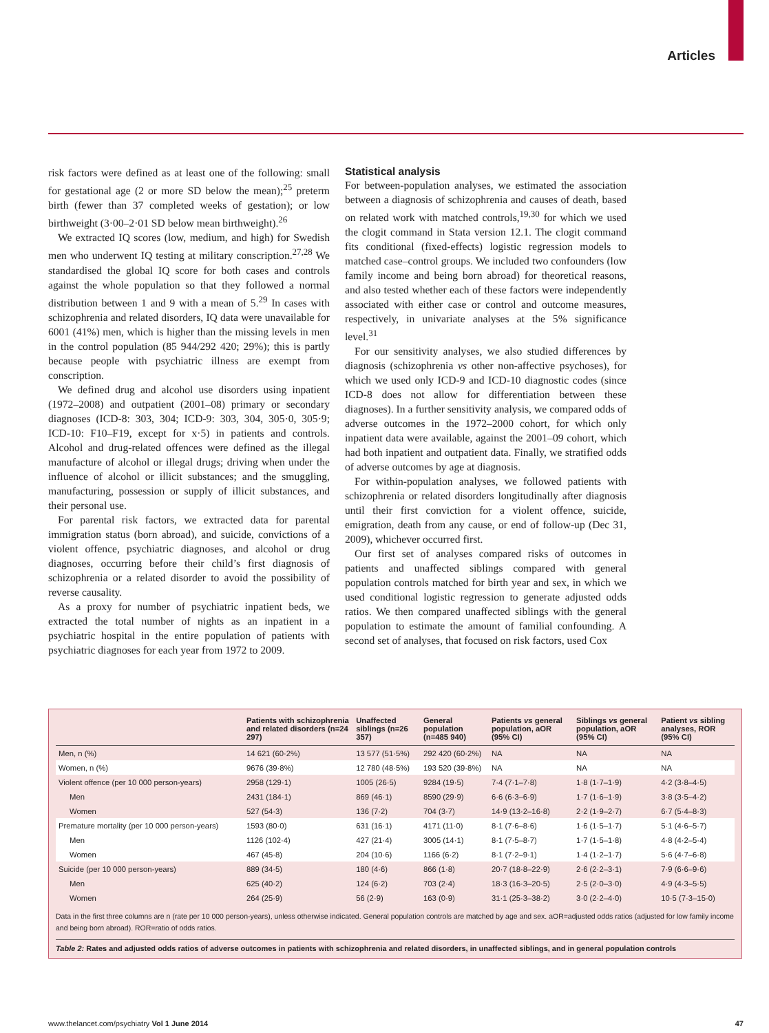Articles
risk factors were defined as at least one of the following: small for gestational age (2 or more SD below the mean);<sup>25</sup> preterm birth (fewer than 37 completed weeks of gestation); or low birthweight (3·00–2·01 SD below mean birthweight).<sup>26</sup>
We extracted IQ scores (low, medium, and high) for Swedish men who underwent IQ testing at military conscription.<sup>27,28</sup> We standardised the global IQ score for both cases and controls against the whole population so that they followed a normal distribution between 1 and 9 with a mean of 5.<sup>29</sup> In cases with schizophrenia and related disorders, IQ data were unavailable for 6001 (41%) men, which is higher than the missing levels in men in the control population (85 944/292 420; 29%); this is partly because people with psychiatric illness are exempt from conscription.
We defined drug and alcohol use disorders using inpatient (1972–2008) and outpatient (2001–08) primary or secondary diagnoses (ICD-8: 303, 304; ICD-9: 303, 304, 305·0, 305·9; ICD-10: F10–F19, except for x·5) in patients and controls. Alcohol and drug-related offences were defined as the illegal manufacture of alcohol or illegal drugs; driving when under the influence of alcohol or illicit substances; and the smuggling, manufacturing, possession or supply of illicit substances, and their personal use.
For parental risk factors, we extracted data for parental immigration status (born abroad), and suicide, convictions of a violent offence, psychiatric diagnoses, and alcohol or drug diagnoses, occurring before their child’s first diagnosis of schizophrenia or a related disorder to avoid the possibility of reverse causality.
As a proxy for number of psychiatric inpatient beds, we extracted the total number of nights as an inpatient in a psychiatric hospital in the entire population of patients with psychiatric diagnoses for each year from 1972 to 2009.
Statistical analysis
For between-population analyses, we estimated the association between a diagnosis of schizophrenia and causes of death, based on related work with matched controls,<sup>19,30</sup> for which we used the clogit command in Stata version 12.1. The clogit command fits conditional (fixed-effects) logistic regression models to matched case–control groups. We included two confounders (low family income and being born abroad) for theoretical reasons, and also tested whether each of these factors were independently associated with either case or control and outcome measures, respectively, in univariate analyses at the 5% significance level.<sup>31</sup>
For our sensitivity analyses, we also studied differences by diagnosis (schizophrenia vs other non-affective psychoses), for which we used only ICD-9 and ICD-10 diagnostic codes (since ICD-8 does not allow for differentiation between these diagnoses). In a further sensitivity analysis, we compared odds of adverse outcomes in the 1972–2000 cohort, for which only inpatient data were available, against the 2001–09 cohort, which had both inpatient and outpatient data. Finally, we stratified odds of adverse outcomes by age at diagnosis.
For within-population analyses, we followed patients with schizophrenia or related disorders longitudinally after diagnosis until their first conviction for a violent offence, suicide, emigration, death from any cause, or end of follow-up (Dec 31, 2009), whichever occurred first.
Our first set of analyses compared risks of outcomes in patients and unaffected siblings compared with general population controls matched for birth year and sex, in which we used conditional logistic regression to generate adjusted odds ratios. We then compared unaffected siblings with the general population to estimate the amount of familial confounding. A second set of analyses, that focused on risk factors, used Cox
| | Patients with schizophrenia and related disorders (n=24 297) | Unaffected siblings (n=26 357) | General population (n=485 940) | Patients vs general population, aOR (95% CI) | Siblings vs general population, aOR (95% CI) | Patient vs sibling analyses, ROR (95% CI) |
| --- | --- | --- | --- | --- | --- | --- |
| Men, n (%) | 14 621 (60·2%) | 13 577 (51·5%) | 292 420 (60·2%) | NA | NA | NA |
| Women, n (%) | 9676 (39·8%) | 12 780 (48·5%) | 193 520 (39·8%) | NA | NA | NA |
| Violent offence (per 10 000 person-years) | 2958 (129·1) | 1005 (26·5) | 9284 (19·5) | 7·4 (7·1–7·8) | 1·8 (1·7–1·9) | 4·2 (3·8–4·5) |
| Men | 2431 (184·1) | 869 (46·1) | 8590 (29·9) | 6·6 (6·3–6·9) | 1·7 (1·6–1·9) | 3·8 (3·5–4·2) |
| Women | 527 (54·3) | 136 (7·2) | 704 (3·7) | 14·9 (13·2–16·8) | 2·2 (1·9–2·7) | 6·7 (5·4–8·3) |
| Premature mortality (per 10 000 person-years) | 1593 (80·0) | 631 (16·1) | 4171 (11·0) | 8·1 (7·6–8·6) | 1·6 (1·5–1·7) | 5·1 (4·6–5·7) |
| Men | 1126 (102·4) | 427 (21·4) | 3005 (14·1) | 8·1 (7·5–8·7) | 1·7 (1·5–1·8) | 4·8 (4·2–5·4) |
| Women | 467 (45·8) | 204 (10·6) | 1166 (6·2) | 8·1 (7·2–9·1) | 1·4 (1·2–1·7) | 5·6 (4·7–6·8) |
| Suicide (per 10 000 person-years) | 889 (34·5) | 180 (4·6) | 866 (1·8) | 20·7 (18·8–22·9) | 2·6 (2·2–3·1) | 7·9 (6·6–9·6) |
| Men | 625 (40·2) | 124 (6·2) | 703 (2·4) | 18·3 (16·3–20·5) | 2·5 (2·0–3·0) | 4·9 (4·3–5·5) |
| Women | 264 (25·9) | 56 (2·9) | 163 (0·9) | 31·1 (25·3–38·2) | 3·0 (2·2–4·0) | 10·5 (7·3–15·0) |
Data in the first three columns are n (rate per 10 000 person-years), unless otherwise indicated. General population controls are matched by age and sex. aOR=adjusted odds ratios (adjusted for low family income and being born abroad). ROR=ratio of odds ratios.
Table 2: Rates and adjusted odds ratios of adverse outcomes in patients with schizophrenia and related disorders, in unaffected siblings, and in general population controls
www.thelancet.com/psychiatry Vol 1 June 2014 47